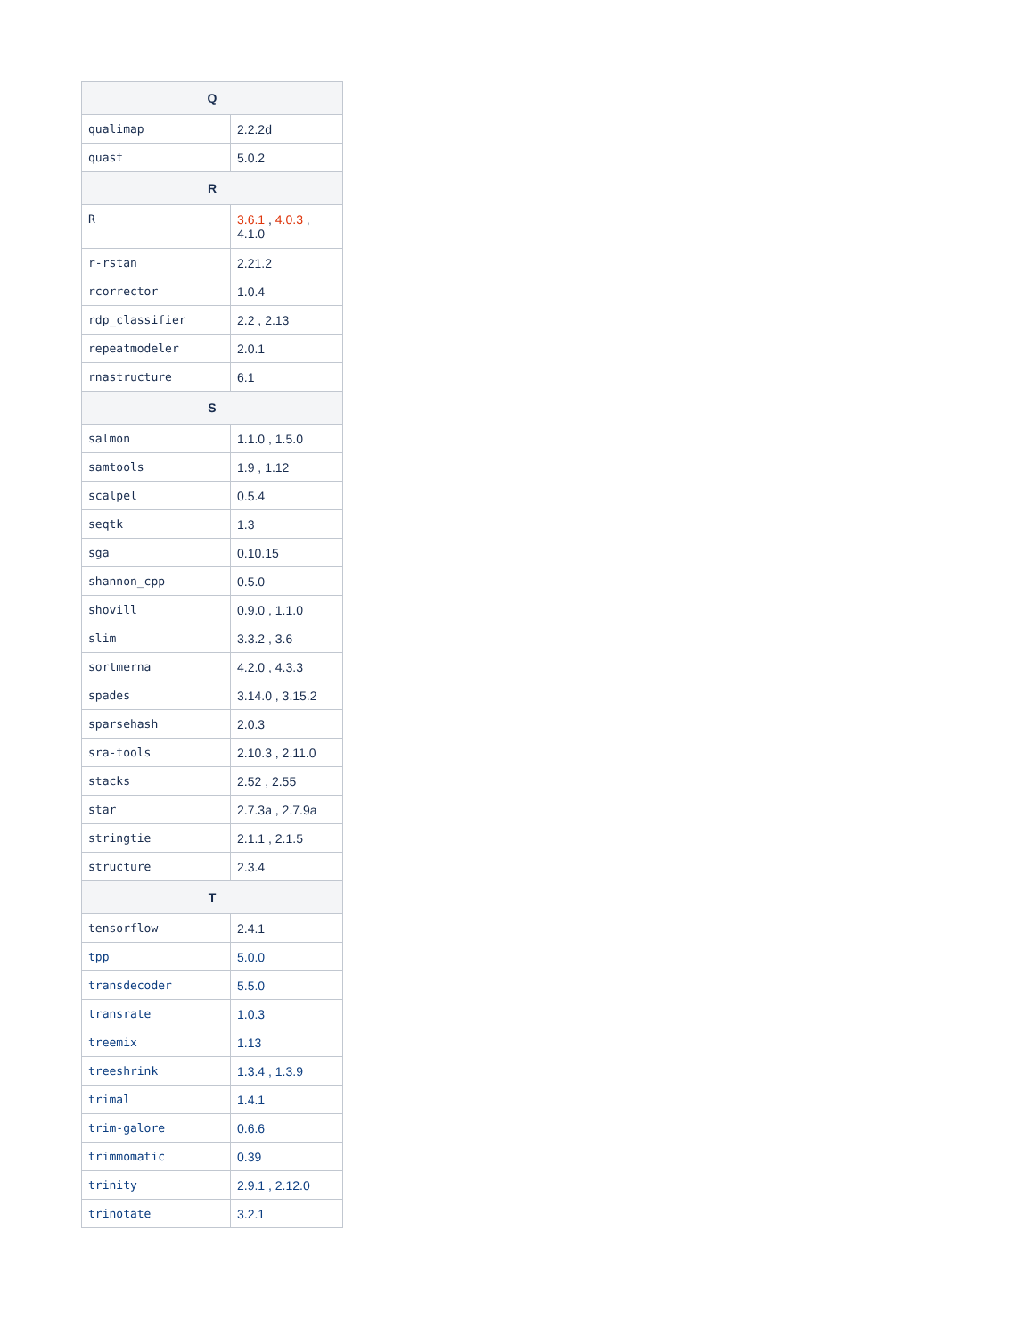| Q | |
| --- | --- |
| qualimap | 2.2.2d |
| quast | 5.0.2 |
| R | |
| R | 3.6.1 , 4.0.3 , 4.1.0 |
| r-rstan | 2.21.2 |
| rcorrector | 1.0.4 |
| rdp_classifier | 2.2 , 2.13 |
| repeatmodeler | 2.0.1 |
| rnastructure | 6.1 |
| S | |
| salmon | 1.1.0 , 1.5.0 |
| samtools | 1.9 , 1.12 |
| scalpel | 0.5.4 |
| seqtk | 1.3 |
| sga | 0.10.15 |
| shannon_cpp | 0.5.0 |
| shovill | 0.9.0 , 1.1.0 |
| slim | 3.3.2 , 3.6 |
| sortmerna | 4.2.0 , 4.3.3 |
| spades | 3.14.0 , 3.15.2 |
| sparsehash | 2.0.3 |
| sra-tools | 2.10.3 , 2.11.0 |
| stacks | 2.52 , 2.55 |
| star | 2.7.3a , 2.7.9a |
| stringtie | 2.1.1 , 2.1.5 |
| structure | 2.3.4 |
| T | |
| tensorflow | 2.4.1 |
| tpp | 5.0.0 |
| transdecoder | 5.5.0 |
| transrate | 1.0.3 |
| treemix | 1.13 |
| treeshrink | 1.3.4 , 1.3.9 |
| trimal | 1.4.1 |
| trim-galore | 0.6.6 |
| trimmomatic | 0.39 |
| trinity | 2.9.1 , 2.12.0 |
| trinotate | 3.2.1 |